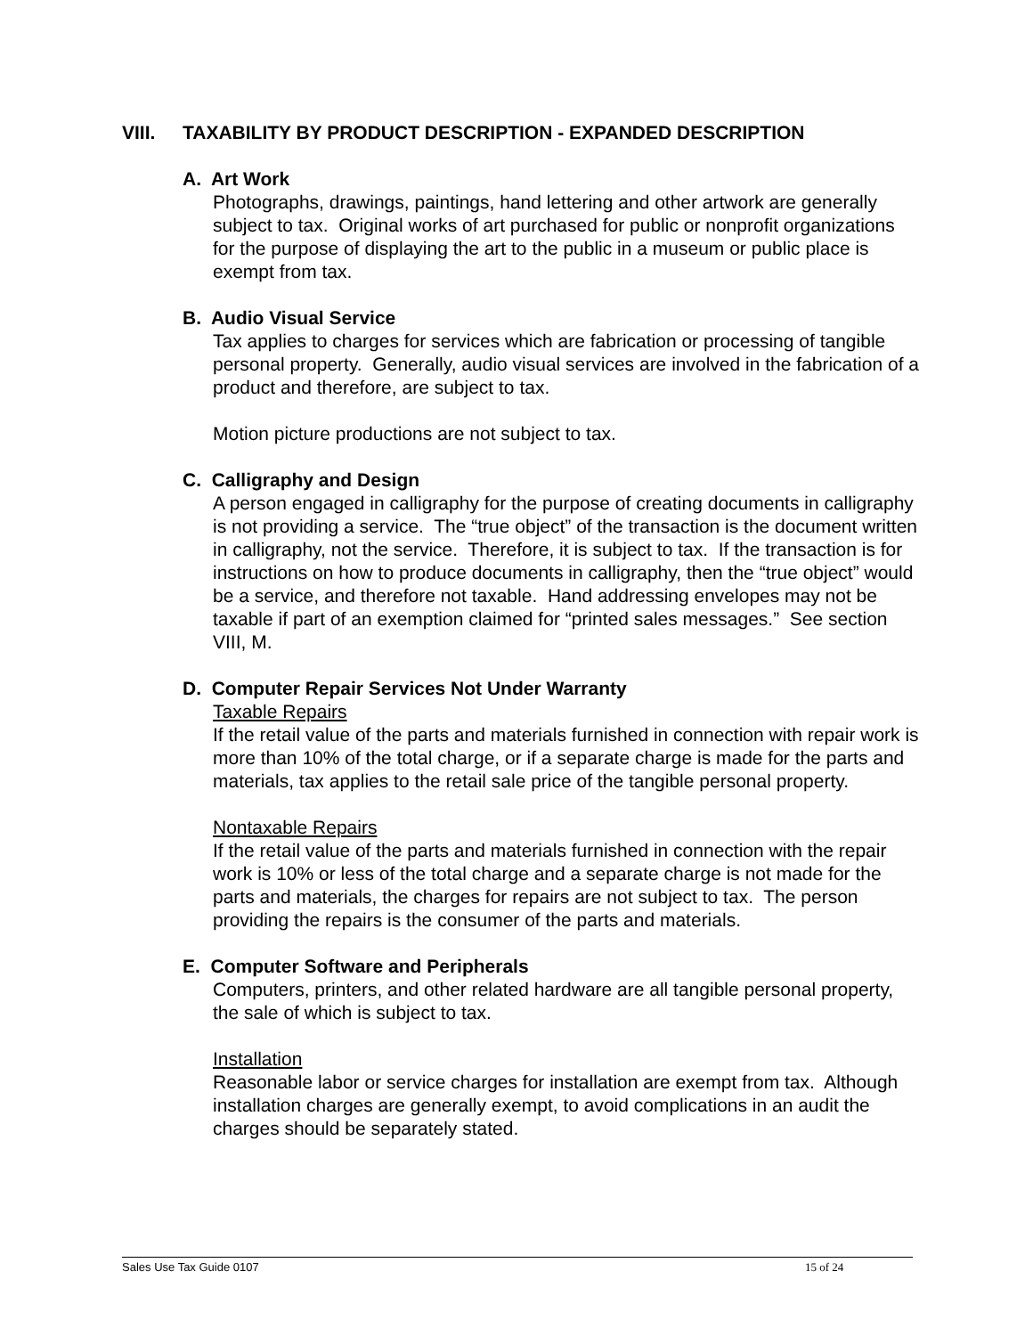VIII. TAXABILITY BY PRODUCT DESCRIPTION - EXPANDED DESCRIPTION
A. Art Work
Photographs, drawings, paintings, hand lettering and other artwork are generally subject to tax. Original works of art purchased for public or nonprofit organizations for the purpose of displaying the art to the public in a museum or public place is exempt from tax.
B. Audio Visual Service
Tax applies to charges for services which are fabrication or processing of tangible personal property. Generally, audio visual services are involved in the fabrication of a product and therefore, are subject to tax.
Motion picture productions are not subject to tax.
C. Calligraphy and Design
A person engaged in calligraphy for the purpose of creating documents in calligraphy is not providing a service. The “true object” of the transaction is the document written in calligraphy, not the service. Therefore, it is subject to tax. If the transaction is for instructions on how to produce documents in calligraphy, then the “true object” would be a service, and therefore not taxable. Hand addressing envelopes may not be taxable if part of an exemption claimed for “printed sales messages.” See section VIII, M.
D. Computer Repair Services Not Under Warranty
Taxable Repairs
If the retail value of the parts and materials furnished in connection with repair work is more than 10% of the total charge, or if a separate charge is made for the parts and materials, tax applies to the retail sale price of the tangible personal property.
Nontaxable Repairs
If the retail value of the parts and materials furnished in connection with the repair work is 10% or less of the total charge and a separate charge is not made for the parts and materials, the charges for repairs are not subject to tax. The person providing the repairs is the consumer of the parts and materials.
E. Computer Software and Peripherals
Computers, printers, and other related hardware are all tangible personal property, the sale of which is subject to tax.
Installation
Reasonable labor or service charges for installation are exempt from tax. Although installation charges are generally exempt, to avoid complications in an audit the charges should be separately stated.
Sales Use Tax Guide 0107 15 of 24